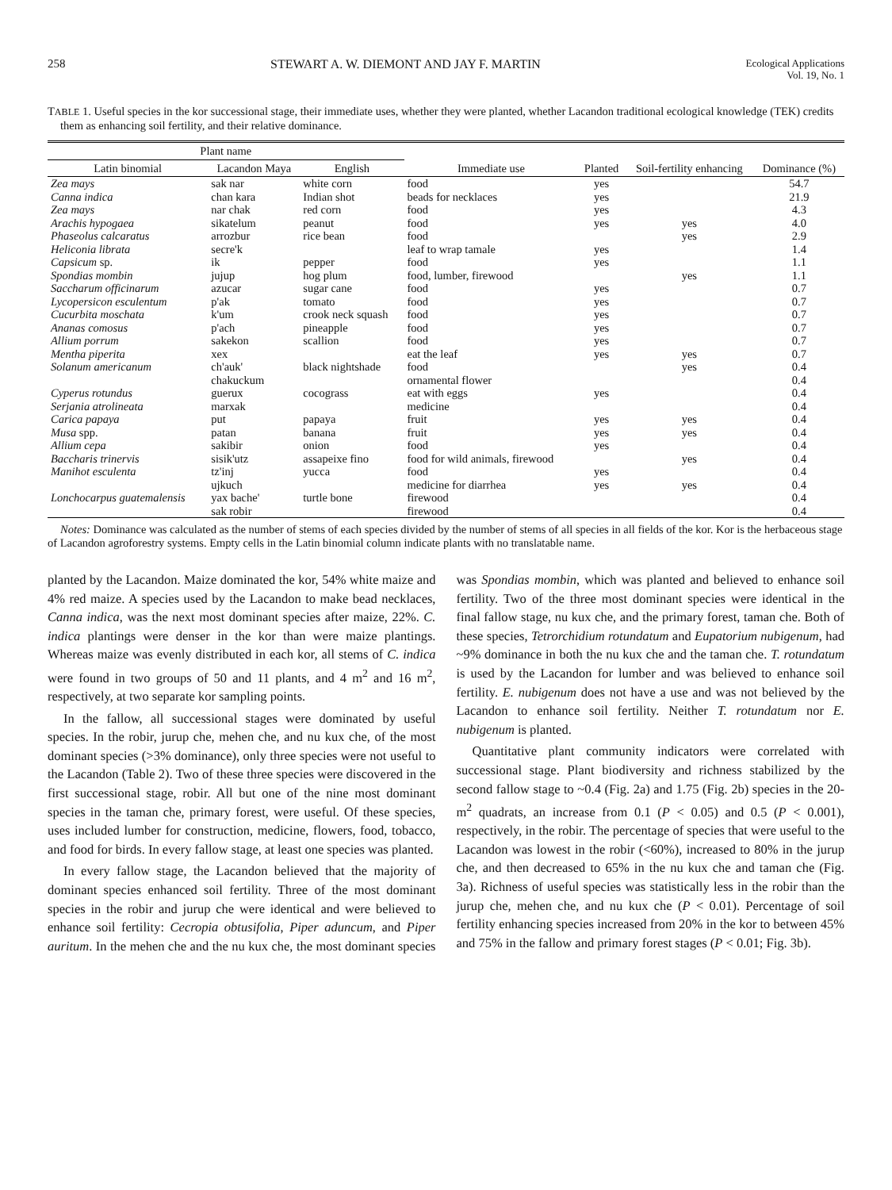258 STEWART A. W. DIEMONT AND JAY F. MARTIN Ecological Applications
Vol. 19, No. 1
TABLE 1. Useful species in the kor successional stage, their immediate uses, whether they were planted, whether Lacandon traditional ecological knowledge (TEK) credits them as enhancing soil fertility, and their relative dominance.
| Plant name | | | | | | |
| --- | --- | --- | --- | --- | --- | --- |
| Latin binomial | Lacandon Maya | English | Immediate use | Planted | Soil-fertility enhancing | Dominance (%) |
| Zea mays | sak nar | white corn | food | yes | | 54.7 |
| Canna indica | chan kara | Indian shot | beads for necklaces | yes | | 21.9 |
| Zea mays | nar chak | red corn | food | yes | | 4.3 |
| Arachis hypogaea | sikatelum | peanut | food | yes | yes | 4.0 |
| Phaseolus calcaratus | arrozbur | rice bean | food | | yes | 2.9 |
| Heliconia librata | secre'k | | leaf to wrap tamale | yes | | 1.4 |
| Capsicum sp. | ik | pepper | food | yes | | 1.1 |
| Spondias mombin | jujup | hog plum | food, lumber, firewood | | yes | 1.1 |
| Saccharum officinarum | azucar | sugar cane | food | yes | | 0.7 |
| Lycopersicon esculentum | p'ak | tomato | food | yes | | 0.7 |
| Cucurbita moschata | k'um | crook neck squash | food | yes | | 0.7 |
| Ananas comosus | p'ach | pineapple | food | yes | | 0.7 |
| Allium porrum | sakekon | scallion | food | yes | | 0.7 |
| Mentha piperita | xex | | eat the leaf | yes | yes | 0.7 |
| Solanum americanum | ch'auk' | black nightshade | food | | yes | 0.4 |
| | chakuckum | | ornamental flower | | | 0.4 |
| Cyperus rotundus | guerux | cocograss | eat with eggs | yes | | 0.4 |
| Serjania atrolineata | marxak | | medicine | | | 0.4 |
| Carica papaya | put | papaya | fruit | yes | yes | 0.4 |
| Musa spp. | patan | banana | fruit | yes | yes | 0.4 |
| Allium cepa | sakibir | onion | food | yes | | 0.4 |
| Baccharis trinervis | sisik'utz | assapeixe fino | food for wild animals, firewood | | yes | 0.4 |
| Manihot esculenta | tz'inj | yucca | food | yes | | 0.4 |
| | ujkuch | | medicine for diarrhea | yes | yes | 0.4 |
| Lonchocarpus guatemalensis | yax bache' | turtle bone | firewood | | | 0.4 |
| | sak robir | | firewood | | | 0.4 |
Notes: Dominance was calculated as the number of stems of each species divided by the number of stems of all species in all fields of the kor. Kor is the herbaceous stage of Lacandon agroforestry systems. Empty cells in the Latin binomial column indicate plants with no translatable name.
planted by the Lacandon. Maize dominated the kor, 54% white maize and 4% red maize. A species used by the Lacandon to make bead necklaces, Canna indica, was the next most dominant species after maize, 22%. C. indica plantings were denser in the kor than were maize plantings. Whereas maize was evenly distributed in each kor, all stems of C. indica were found in two groups of 50 and 11 plants, and 4 m<sup>2</sup> and 16 m<sup>2</sup>, respectively, at two separate kor sampling points.
In the fallow, all successional stages were dominated by useful species. In the robir, jurup che, mehen che, and nu kux che, of the most dominant species (>3% dominance), only three species were not useful to the Lacandon (Table 2). Two of these three species were discovered in the first successional stage, robir. All but one of the nine most dominant species in the taman che, primary forest, were useful. Of these species, uses included lumber for construction, medicine, flowers, food, tobacco, and food for birds. In every fallow stage, at least one species was planted.
In every fallow stage, the Lacandon believed that the majority of dominant species enhanced soil fertility. Three of the most dominant species in the robir and jurup che were identical and were believed to enhance soil fertility: Cecropia obtusifolia, Piper aduncum, and Piper auritum. In the mehen che and the nu kux che, the most dominant species was Spondias mombin, which was planted and believed to enhance soil fertility. Two of the three most dominant species were identical in the final fallow stage, nu kux che, and the primary forest, taman che. Both of these species, Tetrorchidium rotundatum and Eupatorium nubigenum, had ~9% dominance in both the nu kux che and the taman che. T. rotundatum is used by the Lacandon for lumber and was believed to enhance soil fertility. E. nubigenum does not have a use and was not believed by the Lacandon to enhance soil fertility. Neither T. rotundatum nor E. nubigenum is planted.
Quantitative plant community indicators were correlated with successional stage. Plant biodiversity and richness stabilized by the second fallow stage to ~0.4 (Fig. 2a) and 1.75 (Fig. 2b) species in the 20-m<sup>2</sup> quadrats, an increase from 0.1 (P < 0.05) and 0.5 (P < 0.001), respectively, in the robir. The percentage of species that were useful to the Lacandon was lowest in the robir (<60%), increased to 80% in the jurup che, and then decreased to 65% in the nu kux che and taman che (Fig. 3a). Richness of useful species was statistically less in the robir than the jurup che, mehen che, and nu kux che (P < 0.01). Percentage of soil fertility enhancing species increased from 20% in the kor to between 45% and 75% in the fallow and primary forest stages (P < 0.01; Fig. 3b).